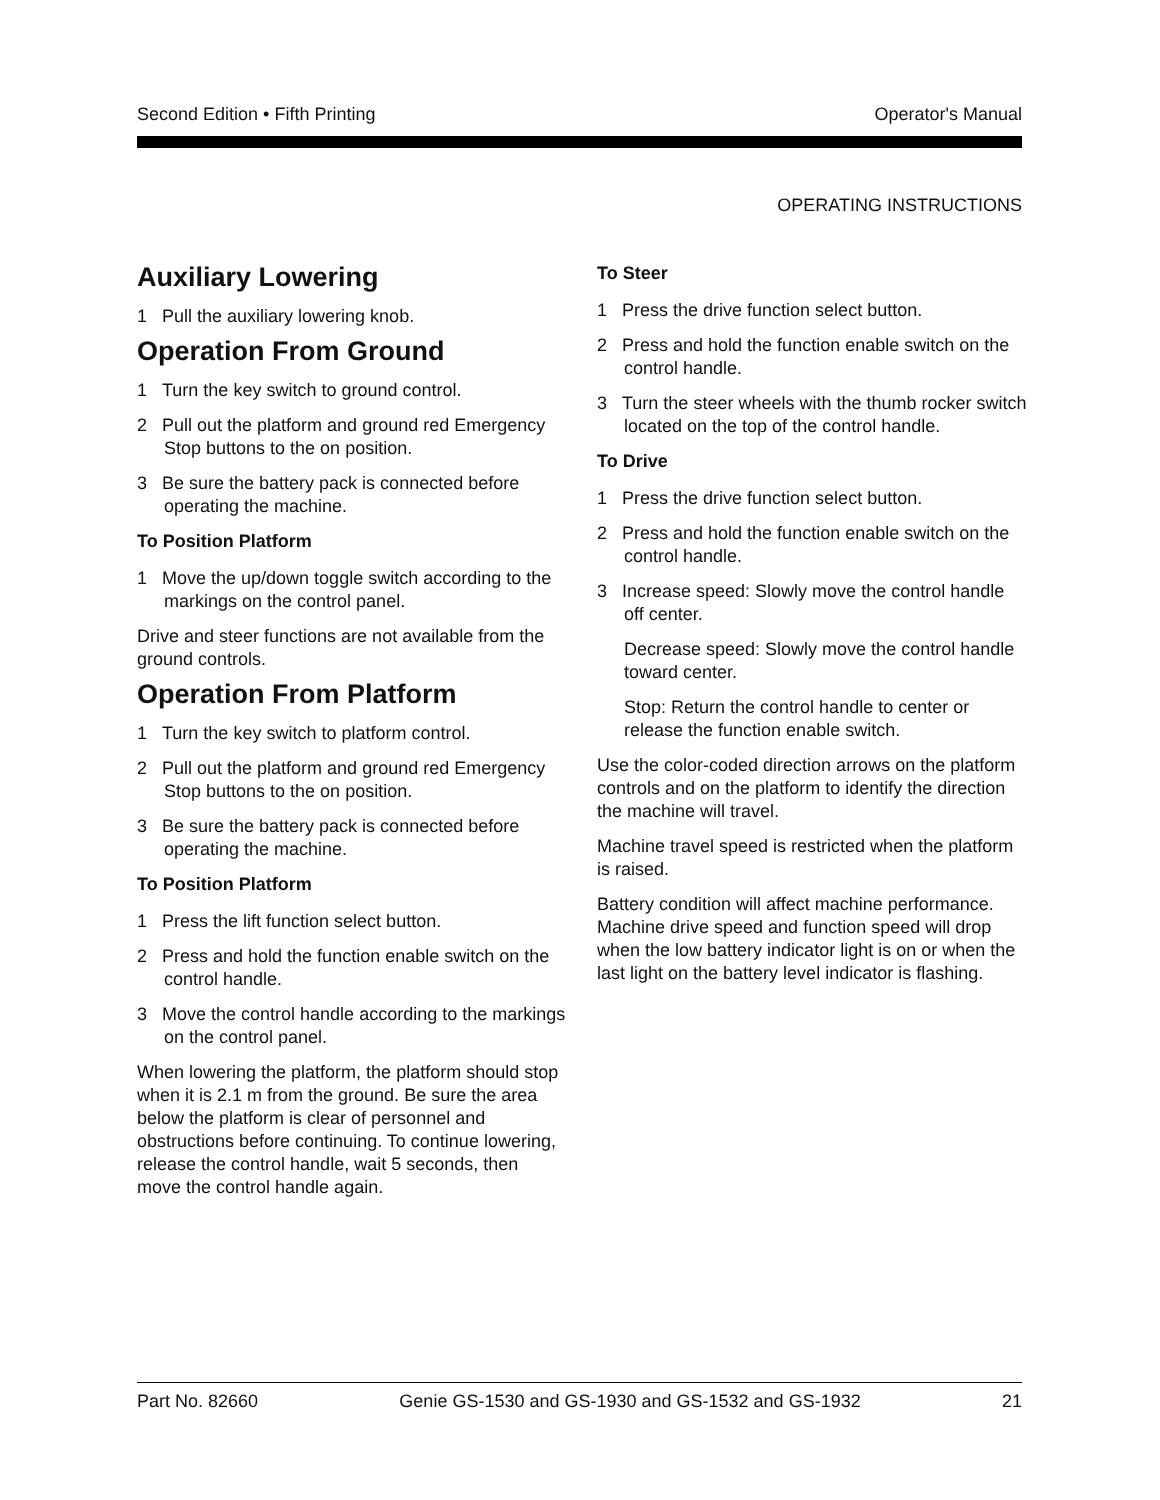Second Edition • Fifth Printing Operator's Manual
OPERATING INSTRUCTIONS
Auxiliary Lowering
1 Pull the auxiliary lowering knob.
Operation From Ground
1 Turn the key switch to ground control.
2 Pull out the platform and ground red Emergency Stop buttons to the on position.
3 Be sure the battery pack is connected before operating the machine.
To Position Platform
1 Move the up/down toggle switch according to the markings on the control panel.
Drive and steer functions are not available from the ground controls.
Operation From Platform
1 Turn the key switch to platform control.
2 Pull out the platform and ground red Emergency Stop buttons to the on position.
3 Be sure the battery pack is connected before operating the machine.
To Position Platform
1 Press the lift function select button.
2 Press and hold the function enable switch on the control handle.
3 Move the control handle according to the markings on the control panel.
When lowering the platform, the platform should stop when it is 2.1 m from the ground. Be sure the area below the platform is clear of personnel and obstructions before continuing. To continue lowering, release the control handle, wait 5 seconds, then move the control handle again.
To Steer
1 Press the drive function select button.
2 Press and hold the function enable switch on the control handle.
3 Turn the steer wheels with the thumb rocker switch located on the top of the control handle.
To Drive
1 Press the drive function select button.
2 Press and hold the function enable switch on the control handle.
3 Increase speed: Slowly move the control handle off center.
Decrease speed: Slowly move the control handle toward center.
Stop: Return the control handle to center or release the function enable switch.
Use the color-coded direction arrows on the platform controls and on the platform to identify the direction the machine will travel.
Machine travel speed is restricted when the platform is raised.
Battery condition will affect machine performance. Machine drive speed and function speed will drop when the low battery indicator light is on or when the last light on the battery level indicator is flashing.
Part No. 82660 Genie GS-1530 and GS-1930 and GS-1532 and GS-1932 21